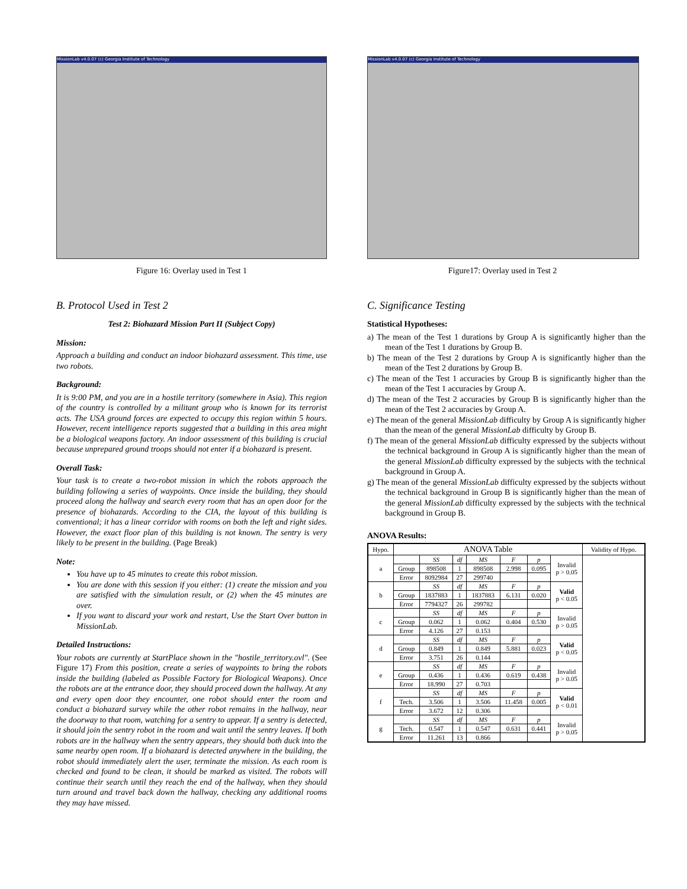MissionLab v4.0.07 (c) Georgia Institute of Technology
Figure 16: Overlay used in Test 1
B. Protocol Used in Test 2
Test 2: Biohazard Mission Part II (Subject Copy)
Mission:
Approach a building and conduct an indoor biohazard assessment. This time, use two robots.
Background:
It is 9:00 PM, and you are in a hostile territory (somewhere in Asia). This region of the country is controlled by a militant group who is known for its terrorist acts. The USA ground forces are expected to occupy this region within 5 hours. However, recent intelligence reports suggested that a building in this area might be a biological weapons factory. An indoor assessment of this building is crucial because unprepared ground troops should not enter if a biohazard is present.
Overall Task:
Your task is to create a two-robot mission in which the robots approach the building following a series of waypoints. Once inside the building, they should proceed along the hallway and search every room that has an open door for the presence of biohazards. According to the CIA, the layout of this building is conventional; it has a linear corridor with rooms on both the left and right sides. However, the exact floor plan of this building is not known. The sentry is very likely to be present in the building. (Page Break)
Note:
You have up to 45 minutes to create this robot mission.
You are done with this session if you either: (1) create the mission and you are satisfied with the simulation result, or (2) when the 45 minutes are over.
If you want to discard your work and restart, Use the Start Over button in MissionLab.
Detailed Instructions:
Your robots are currently at StartPlace shown in the "hostile_territory.ovl". (See Figure 17) From this position, create a series of waypoints to bring the robots inside the building (labeled as Possible Factory for Biological Weapons). Once the robots are at the entrance door, they should proceed down the hallway. At any and every open door they encounter, one robot should enter the room and conduct a biohazard survey while the other robot remains in the hallway, near the doorway to that room, watching for a sentry to appear. If a sentry is detected, it should join the sentry robot in the room and wait until the sentry leaves. If both robots are in the hallway when the sentry appears, they should both duck into the same nearby open room. If a biohazard is detected anywhere in the building, the robot should immediately alert the user, terminate the mission. As each room is checked and found to be clean, it should be marked as visited. The robots will continue their search until they reach the end of the hallway, when they should turn around and travel back down the hallway, checking any additional rooms they may have missed.
MissionLab v4.0.07 (c) Georgia Institute of Technology
Figure17: Overlay used in Test 2
C. Significance Testing
Statistical Hypotheses:
a) The mean of the Test 1 durations by Group A is significantly higher than the mean of the Test 1 durations by Group B.
b) The mean of the Test 2 durations by Group A is significantly higher than the mean of the Test 2 durations by Group B.
c) The mean of the Test 1 accuracies by Group B is significantly higher than the mean of the Test 1 accuracies by Group A.
d) The mean of the Test 2 accuracies by Group B is significantly higher than the mean of the Test 2 accuracies by Group A.
e) The mean of the general MissionLab difficulty by Group A is significantly higher than the mean of the general MissionLab difficulty by Group B.
f) The mean of the general MissionLab difficulty expressed by the subjects without the technical background in Group A is significantly higher than the mean of the general MissionLab difficulty expressed by the subjects with the technical background in Group A.
g) The mean of the general MissionLab difficulty expressed by the subjects without the technical background in Group B is significantly higher than the mean of the general MissionLab difficulty expressed by the subjects with the technical background in Group B.
ANOVA Results:
| Hypo. | ANOVA Table | | | | | | | Validity of Hypo. |
| --- | --- | --- | --- | --- | --- | --- | --- | --- |
| a | | SS | df | MS | F | p | Invalid p > 0.05 | |
| | Group | 898508 | 1 | 898508 | 2.998 | 0.095 | | |
| | Error | 8092984 | 27 | 299740 | | | | |
| b | | SS | df | MS | F | p | Valid p < 0.05 | |
| | Group | 1837883 | 1 | 1837883 | 6.131 | 0.020 | | |
| | Error | 7794327 | 26 | 299782 | | | | |
| c | | SS | df | MS | F | p | Invalid p > 0.05 | |
| | Group | 0.062 | 1 | 0.062 | 0.404 | 0.530 | | |
| | Error | 4.126 | 27 | 0.153 | | | | |
| d | | SS | df | MS | F | p | Valid p < 0.05 | |
| | Group | 0.849 | 1 | 0.849 | 5.881 | 0.023 | | |
| | Error | 3.751 | 26 | 0.144 | | | | |
| e | | SS | df | MS | F | p | Invalid p > 0.05 | |
| | Group | 0.436 | 1 | 0.436 | 0.619 | 0.438 | | |
| | Error | 18.990 | 27 | 0.703 | | | | |
| f | | SS | df | MS | F | p | Valid p < 0.01 | |
| | Tech. | 3.506 | 1 | 3.506 | 11.458 | 0.005 | | |
| | Error | 3.672 | 12 | 0.306 | | | | |
| g | | SS | df | MS | F | p | Invalid p > 0.05 | |
| | Tech. | 0.547 | 1 | 0.547 | 0.631 | 0.441 | | |
| | Error | 11.261 | 13 | 0.866 | | | | |